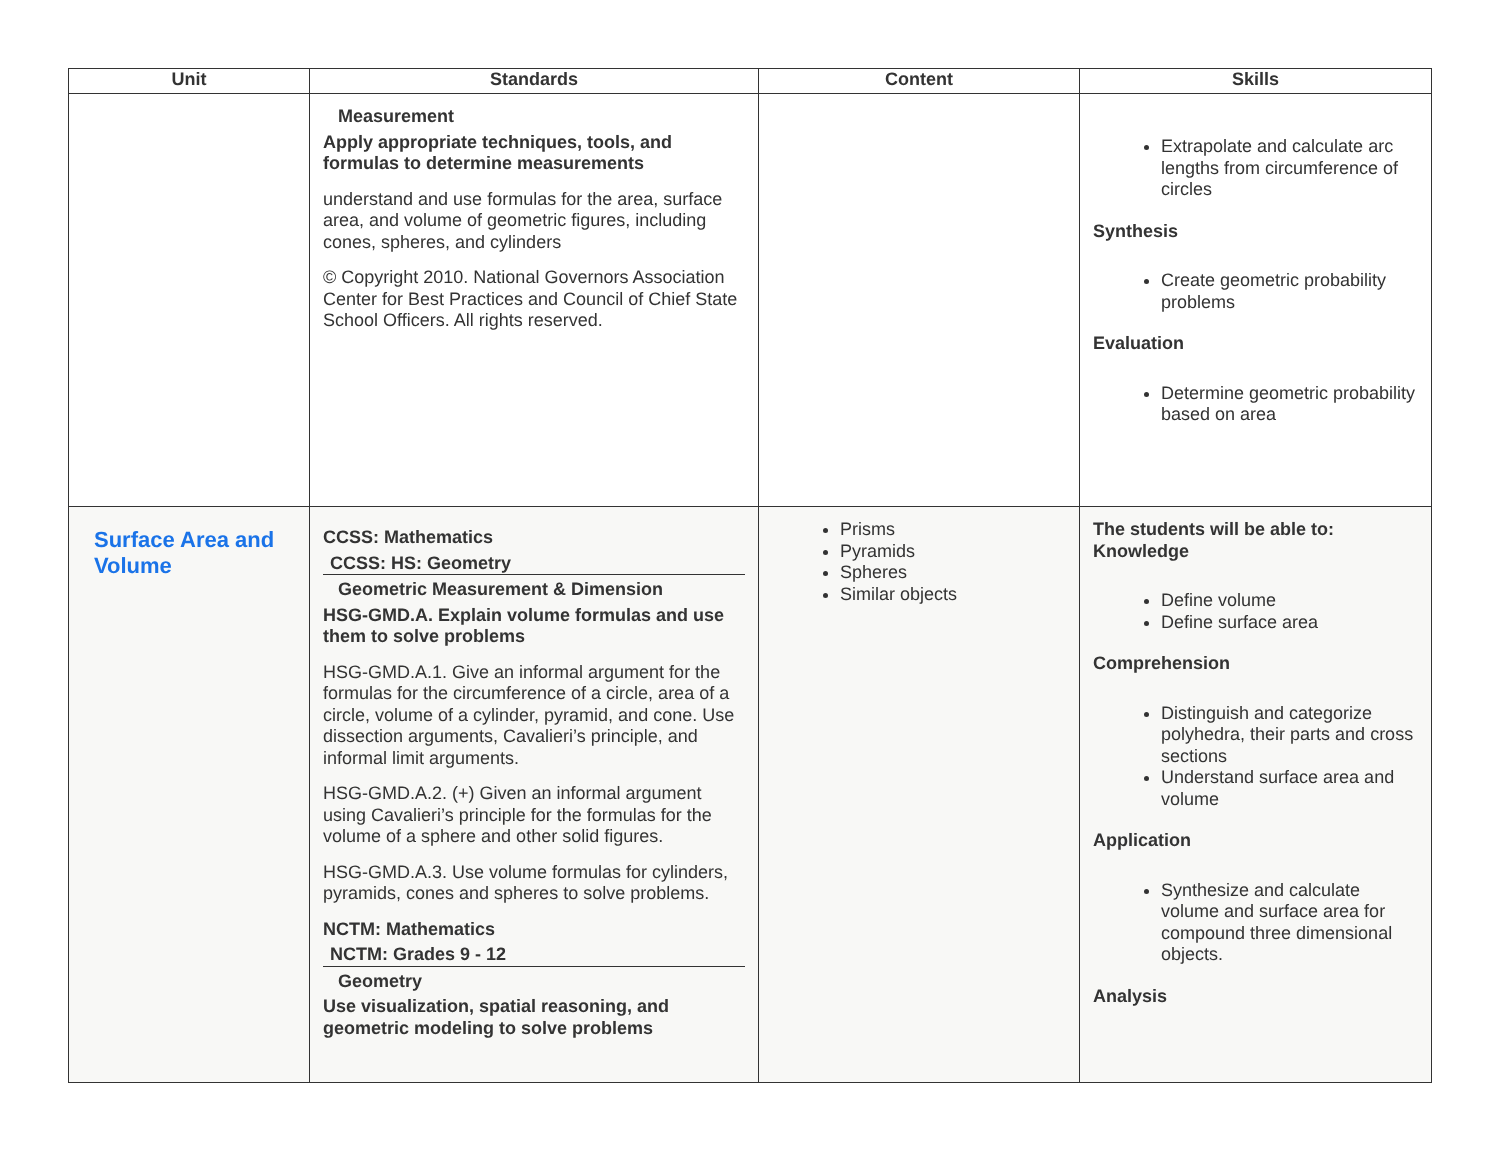| Unit | Standards | Content | Skills |
| --- | --- | --- | --- |
| | Measurement Apply appropriate techniques, tools, and formulas to determine measurements understand and use formulas for the area, surface area, and volume of geometric figures, including cones, spheres, and cylinders © Copyright 2010. National Governors Association Center for Best Practices and Council of Chief State School Officers. All rights reserved. | | Extrapolate and calculate arc lengths from circumference of circles Synthesis Create geometric probability problems Evaluation Determine geometric probability based on area |
| Surface Area and Volume | CCSS: Mathematics CCSS: HS: Geometry Geometric Measurement & Dimension HSG-GMD.A. Explain volume formulas and use them to solve problems HSG-GMD.A.1. Give an informal argument for the formulas for the circumference of a circle, area of a circle, volume of a cylinder, pyramid, and cone. Use dissection arguments, Cavalieri’s principle, and informal limit arguments. HSG-GMD.A.2. (+) Given an informal argument using Cavalieri’s principle for the formulas for the volume of a sphere and other solid figures. HSG-GMD.A.3. Use volume formulas for cylinders, pyramids, cones and spheres to solve problems. NCTM: Mathematics NCTM: Grades 9 - 12 Geometry Use visualization, spatial reasoning, and geometric modeling to solve problems | Prisms Pyramids Spheres Similar objects | The students will be able to: Knowledge Define volume Define surface area Comprehension Distinguish and categorize polyhedra, their parts and cross sections Understand surface area and volume Application Synthesize and calculate volume and surface area for compound three dimensional objects. Analysis |